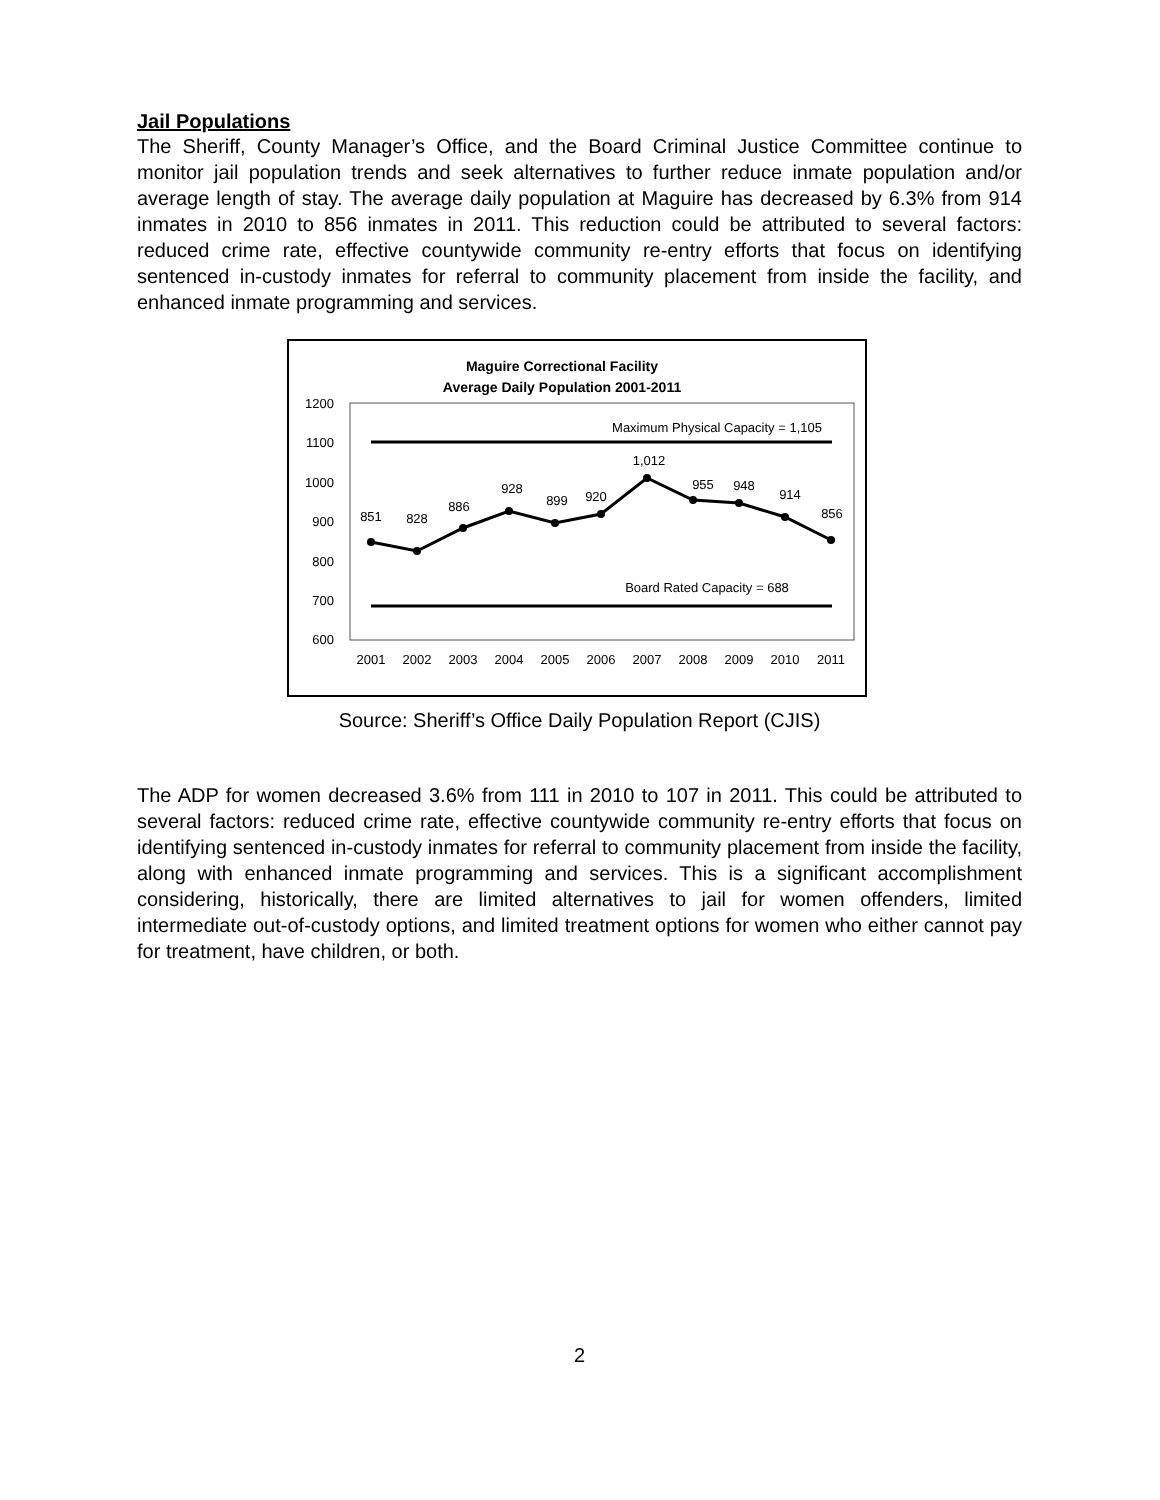Jail Populations
The Sheriff, County Manager’s Office, and the Board Criminal Justice Committee continue to monitor jail population trends and seek alternatives to further reduce inmate population and/or average length of stay. The average daily population at Maguire has decreased by 6.3% from 914 inmates in 2010 to 856 inmates in 2011. This reduction could be attributed to several factors: reduced crime rate, effective countywide community re-entry efforts that focus on identifying sentenced in-custody inmates for referral to community placement from inside the facility, and enhanced inmate programming and services.
Maguire Correctional Facility
Average Daily Population 2001-2011
1200
1100
1000
900
800
700
600
Maximum Physical Capacity = 1,105
Board Rated Capacity = 688
851
828
886
928
899
920
1,012
955
948
914
856
2001
2002
2003
2004
2005
2006
2007
2008
2009
2010
2011
Source: Sheriff’s Office Daily Population Report (CJIS)
The ADP for women decreased 3.6% from 111 in 2010 to 107 in 2011. This could be attributed to several factors: reduced crime rate, effective countywide community re-entry efforts that focus on identifying sentenced in-custody inmates for referral to community placement from inside the facility, along with enhanced inmate programming and services. This is a significant accomplishment considering, historically, there are limited alternatives to jail for women offenders, limited intermediate out-of-custody options, and limited treatment options for women who either cannot pay for treatment, have children, or both.
2